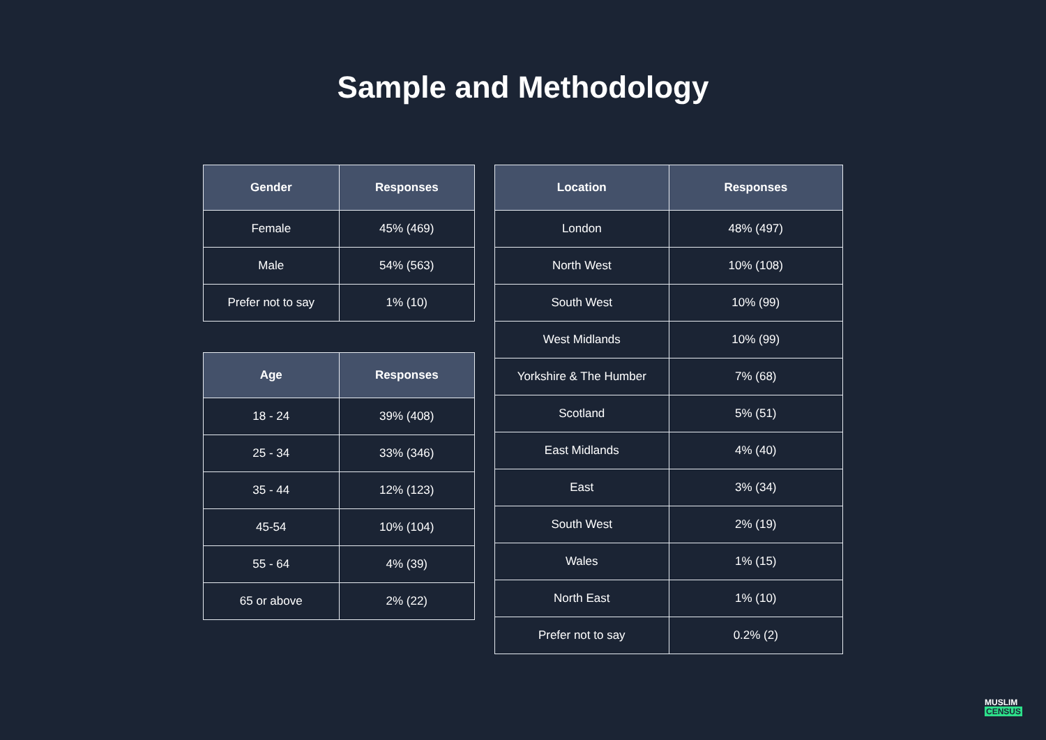Sample and Methodology
| Gender | Responses |
| --- | --- |
| Female | 45% (469) |
| Male | 54% (563) |
| Prefer not to say | 1% (10) |
| Age | Responses |
| --- | --- |
| 18 - 24 | 39% (408) |
| 25 - 34 | 33% (346) |
| 35 - 44 | 12% (123) |
| 45-54 | 10% (104) |
| 55 - 64 | 4% (39) |
| 65 or above | 2% (22) |
| Location | Responses |
| --- | --- |
| London | 48% (497) |
| North West | 10% (108) |
| South West | 10% (99) |
| West Midlands | 10% (99) |
| Yorkshire & The Humber | 7% (68) |
| Scotland | 5% (51) |
| East Midlands | 4% (40) |
| East | 3% (34) |
| South West | 2% (19) |
| Wales | 1% (15) |
| North East | 1% (10) |
| Prefer not to say | 0.2% (2) |
MUSLIM
CENSUS